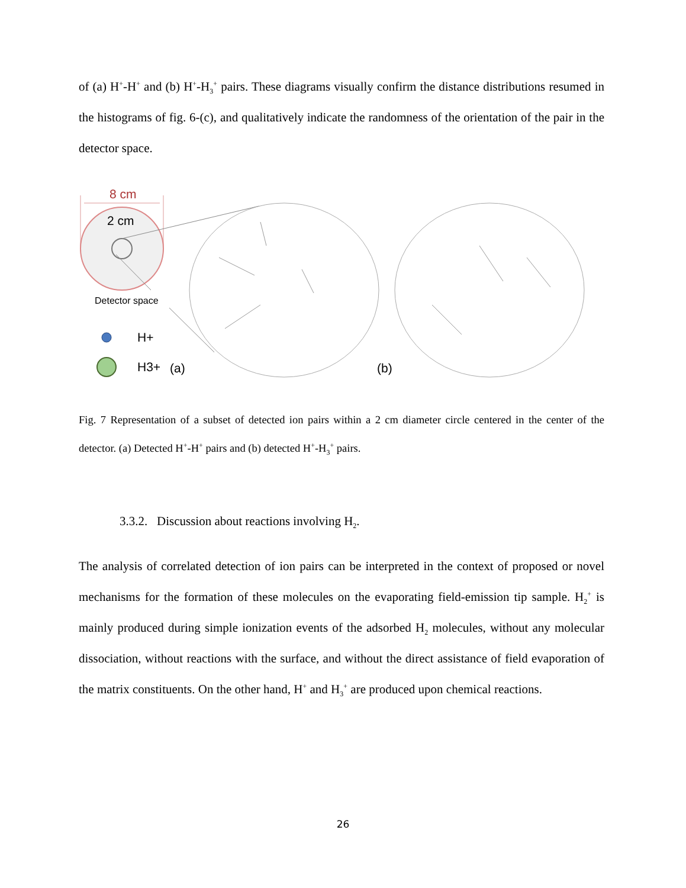of (a) H<sup>+</sup>-H<sup>+</sup> and (b) H<sup>+</sup>-H<sub>3</sub><sup>+</sup> pairs. These diagrams visually confirm the distance distributions resumed in the histograms of fig. 6-(c), and qualitatively indicate the randomness of the orientation of the pair in the detector space.
8 cm
2 cm
Detector space
H+
H3+
(a)
(b)
Fig. 7 Representation of a subset of detected ion pairs within a 2 cm diameter circle centered in the center of the detector. (a) Detected H<sup>+</sup>-H<sup>+</sup> pairs and (b) detected H<sup>+</sup>-H<sub>3</sub><sup>+</sup> pairs.
3.3.2. Discussion about reactions involving H<sub>2</sub>.
The analysis of correlated detection of ion pairs can be interpreted in the context of proposed or novel mechanisms for the formation of these molecules on the evaporating field-emission tip sample. H<sub>2</sub><sup>+</sup> is mainly produced during simple ionization events of the adsorbed H<sub>2</sub> molecules, without any molecular dissociation, without reactions with the surface, and without the direct assistance of field evaporation of the matrix constituents. On the other hand, H<sup>+</sup> and H<sub>3</sub><sup>+</sup> are produced upon chemical reactions.
26